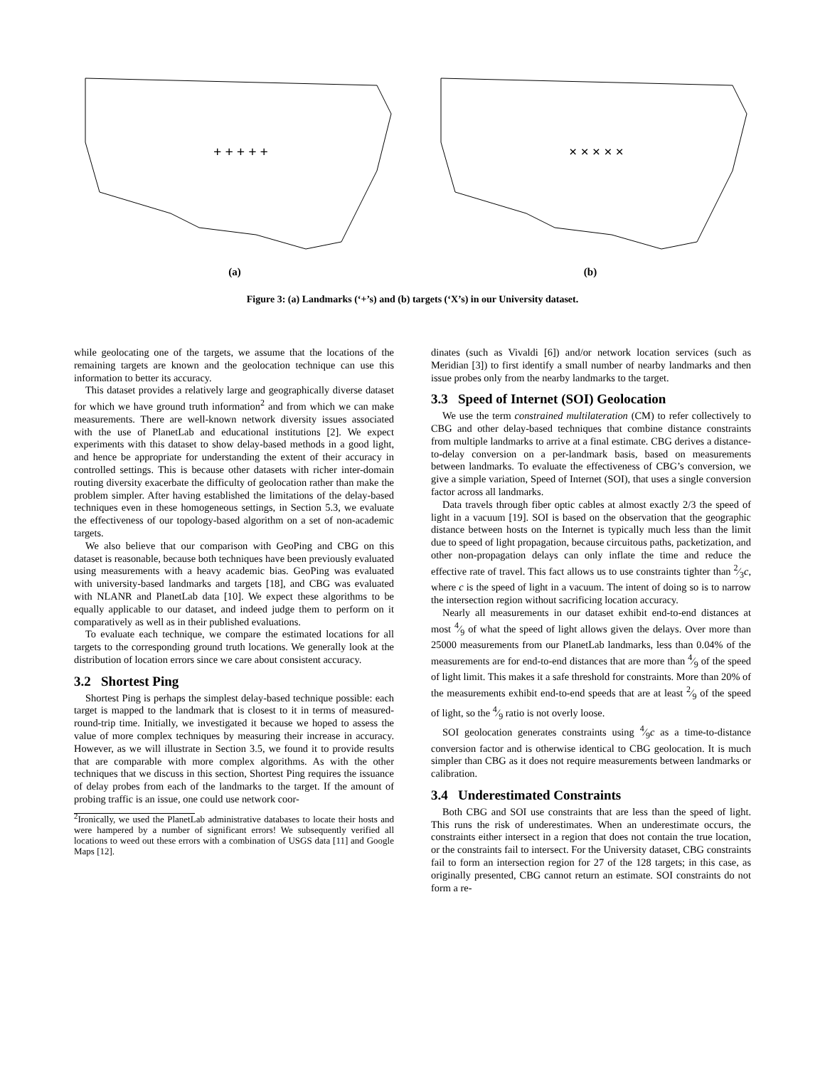+ + + + +
(a)
× × × × ×
(b)
Figure 3: (a) Landmarks (‘+’s) and (b) targets (‘X’s) in our University dataset.
while geolocating one of the targets, we assume that the locations of the remaining targets are known and the geolocation technique can use this information to better its accuracy.
This dataset provides a relatively large and geographically diverse dataset for which we have ground truth information<sup>2</sup> and from which we can make measurements. There are well-known network diversity issues associated with the use of PlanetLab and educational institutions [2]. We expect experiments with this dataset to show delay-based methods in a good light, and hence be appropriate for understanding the extent of their accuracy in controlled settings. This is because other datasets with richer inter-domain routing diversity exacerbate the difficulty of geolocation rather than make the problem simpler. After having established the limitations of the delay-based techniques even in these homogeneous settings, in Section 5.3, we evaluate the effectiveness of our topology-based algorithm on a set of non-academic targets.
We also believe that our comparison with GeoPing and CBG on this dataset is reasonable, because both techniques have been previously evaluated using measurements with a heavy academic bias. GeoPing was evaluated with university-based landmarks and targets [18], and CBG was evaluated with NLANR and PlanetLab data [10]. We expect these algorithms to be equally applicable to our dataset, and indeed judge them to perform on it comparatively as well as in their published evaluations.
To evaluate each technique, we compare the estimated locations for all targets to the corresponding ground truth locations. We generally look at the distribution of location errors since we care about consistent accuracy.
3.2 Shortest Ping
Shortest Ping is perhaps the simplest delay-based technique possible: each target is mapped to the landmark that is closest to it in terms of measured-round-trip time. Initially, we investigated it because we hoped to assess the value of more complex techniques by measuring their increase in accuracy. However, as we will illustrate in Section 3.5, we found it to provide results that are comparable with more complex algorithms. As with the other techniques that we discuss in this section, Shortest Ping requires the issuance of delay probes from each of the landmarks to the target. If the amount of probing traffic is an issue, one could use network coor-
<sup>2</sup> Ironically, we used the PlanetLab administrative databases to locate their hosts and were hampered by a number of significant errors! We subsequently verified all locations to weed out these errors with a combination of USGS data [11] and Google Maps [12].
dinates (such as Vivaldi [6]) and/or network location services (such as Meridian [3]) to first identify a small number of nearby landmarks and then issue probes only from the nearby landmarks to the target.
3.3 Speed of Internet (SOI) Geolocation
We use the term constrained multilateration (CM) to refer collectively to CBG and other delay-based techniques that combine distance constraints from multiple landmarks to arrive at a final estimate. CBG derives a distance-to-delay conversion on a per-landmark basis, based on measurements between landmarks. To evaluate the effectiveness of CBG’s conversion, we give a simple variation, Speed of Internet (SOI), that uses a single conversion factor across all landmarks.
Data travels through fiber optic cables at almost exactly 2/3 the speed of light in a vacuum [19]. SOI is based on the observation that the geographic distance between hosts on the Internet is typically much less than the limit due to speed of light propagation, because circuitous paths, packetization, and other non-propagation delays can only inflate the time and reduce the effective rate of travel. This fact allows us to use constraints tighter than 2⁄3c, where c is the speed of light in a vacuum. The intent of doing so is to narrow the intersection region without sacrificing location accuracy.
Nearly all measurements in our dataset exhibit end-to-end distances at most 4⁄9 of what the speed of light allows given the delays. Over more than 25000 measurements from our PlanetLab landmarks, less than 0.04% of the measurements are for end-to-end distances that are more than 4⁄9 of the speed of light limit. This makes it a safe threshold for constraints. More than 20% of the measurements exhibit end-to-end speeds that are at least 2⁄9 of the speed of light, so the 4⁄9 ratio is not overly loose.
SOI geolocation generates constraints using 4⁄9c as a time-to-distance conversion factor and is otherwise identical to CBG geolocation. It is much simpler than CBG as it does not require measurements between landmarks or calibration.
3.4 Underestimated Constraints
Both CBG and SOI use constraints that are less than the speed of light. This runs the risk of underestimates. When an underestimate occurs, the constraints either intersect in a region that does not contain the true location, or the constraints fail to intersect. For the University dataset, CBG constraints fail to form an intersection region for 27 of the 128 targets; in this case, as originally presented, CBG cannot return an estimate. SOI constraints do not form a re-